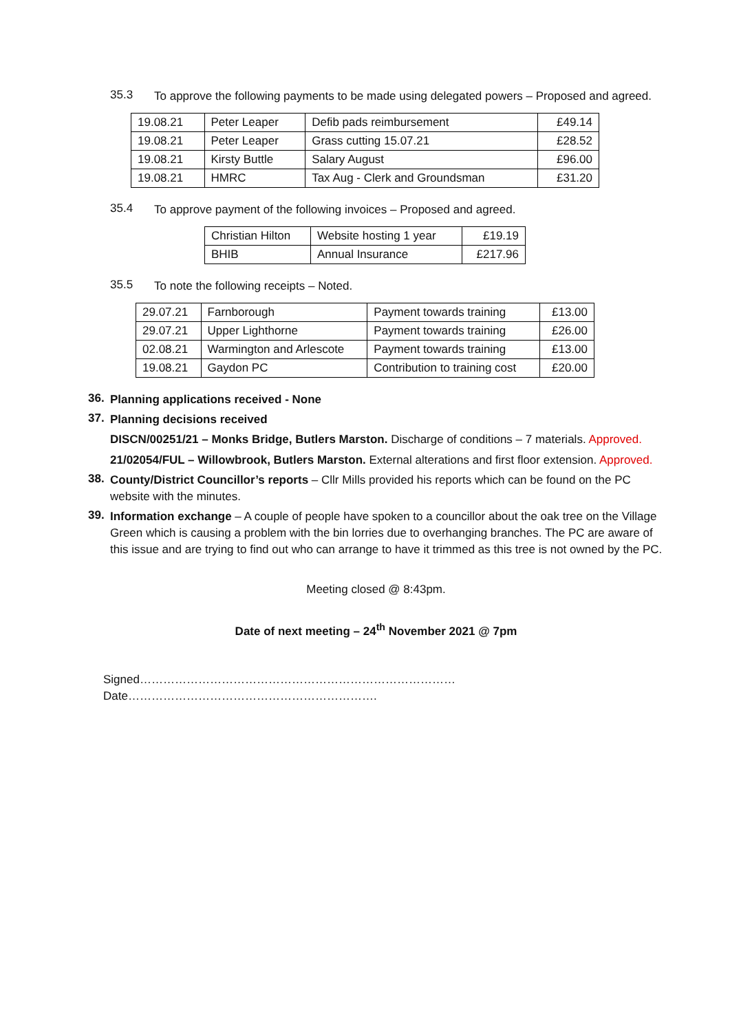35.3
To approve the following payments to be made using delegated powers – Proposed and agreed.
| 19.08.21 | Peter Leaper | Defib pads reimbursement | £49.14 |
| 19.08.21 | Peter Leaper | Grass cutting 15.07.21 | £28.52 |
| 19.08.21 | Kirsty Buttle | Salary August | £96.00 |
| 19.08.21 | HMRC | Tax Aug - Clerk and Groundsman | £31.20 |
35.4
To approve payment of the following invoices – Proposed and agreed.
| Christian Hilton | Website hosting 1 year | £19.19 |
| BHIB | Annual Insurance | £217.96 |
35.5
To note the following receipts – Noted.
| 29.07.21 | Farnborough | Payment towards training | £13.00 |
| 29.07.21 | Upper Lighthorne | Payment towards training | £26.00 |
| 02.08.21 | Warmington and Arlescote | Payment towards training | £13.00 |
| 19.08.21 | Gaydon PC | Contribution to training cost | £20.00 |
36.
Planning applications received - None
37.
Planning decisions received
DISCN/00251/21 – Monks Bridge, Butlers Marston. Discharge of conditions – 7 materials. Approved.
21/02054/FUL – Willowbrook, Butlers Marston. External alterations and first floor extension. Approved.
38.
County/District Councillor’s reports – Cllr Mills provided his reports which can be found on the PC website with the minutes.
39.
Information exchange – A couple of people have spoken to a councillor about the oak tree on the Village Green which is causing a problem with the bin lorries due to overhanging branches. The PC are aware of this issue and are trying to find out who can arrange to have it trimmed as this tree is not owned by the PC.
Meeting closed @ 8:43pm.
Date of next meeting – 24<sup>th</sup> November 2021 @ 7pm
Signed……………………………………………………………………… Date……………………………………………………….